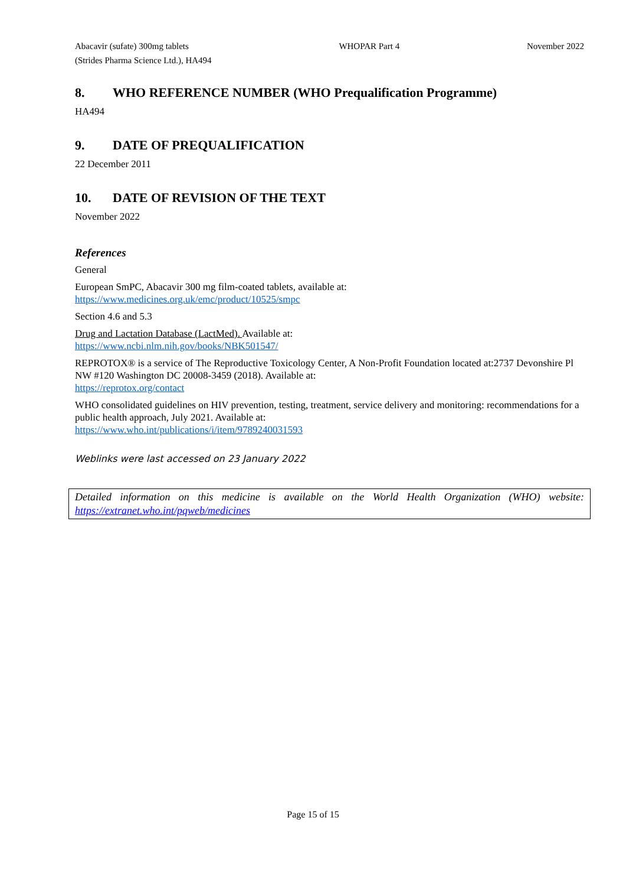Abacavir (sufate) 300mg tablets
(Strides Pharma Science Ltd.), HA494
WHOPAR Part 4 November 2022
8. WHO REFERENCE NUMBER (WHO Prequalification Programme)
HA494
9. DATE OF PREQUALIFICATION
22 December 2011
10. DATE OF REVISION OF THE TEXT
November 2022
References
General
European SmPC, Abacavir 300 mg film-coated tablets, available at:
https://www.medicines.org.uk/emc/product/10525/smpc
Section 4.6 and 5.3
Drug and Lactation Database (LactMed). Available at:
https://www.ncbi.nlm.nih.gov/books/NBK501547/
REPROTOX® is a service of The Reproductive Toxicology Center, A Non-Profit Foundation located at:2737 Devonshire Pl NW #120 Washington DC 20008-3459 (2018). Available at:
https://reprotox.org/contact
WHO consolidated guidelines on HIV prevention, testing, treatment, service delivery and monitoring: recommendations for a public health approach, July 2021. Available at:
https://www.who.int/publications/i/item/9789240031593
Weblinks were last accessed on 23 January 2022
Detailed information on this medicine is available on the World Health Organization (WHO) website: https://extranet.who.int/pqweb/medicines
Page 15 of 15